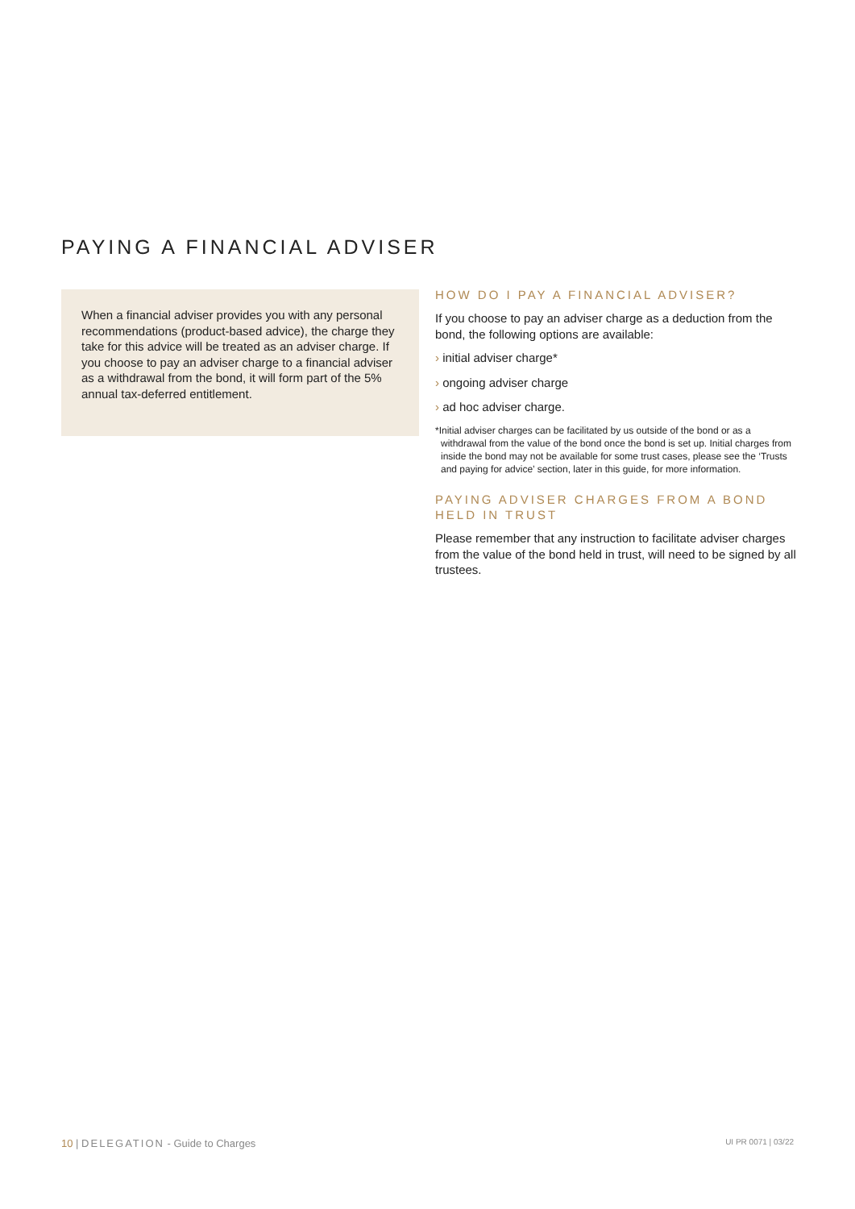PAYING A FINANCIAL ADVISER
When a financial adviser provides you with any personal recommendations (product-based advice), the charge they take for this advice will be treated as an adviser charge. If you choose to pay an adviser charge to a financial adviser as a withdrawal from the bond, it will form part of the 5% annual tax-deferred entitlement.
HOW DO I PAY A FINANCIAL ADVISER?
If you choose to pay an adviser charge as a deduction from the bond, the following options are available:
› initial adviser charge*
› ongoing adviser charge
› ad hoc adviser charge.
*Initial adviser charges can be facilitated by us outside of the bond or as a withdrawal from the value of the bond once the bond is set up. Initial charges from inside the bond may not be available for some trust cases, please see the ‘Trusts and paying for advice’ section, later in this guide, for more information.
PAYING ADVISER CHARGES FROM A BOND HELD IN TRUST
Please remember that any instruction to facilitate adviser charges from the value of the bond held in trust, will need to be signed by all trustees.
10 | DELEGATION - Guide to Charges UI PR 0071 | 03/22